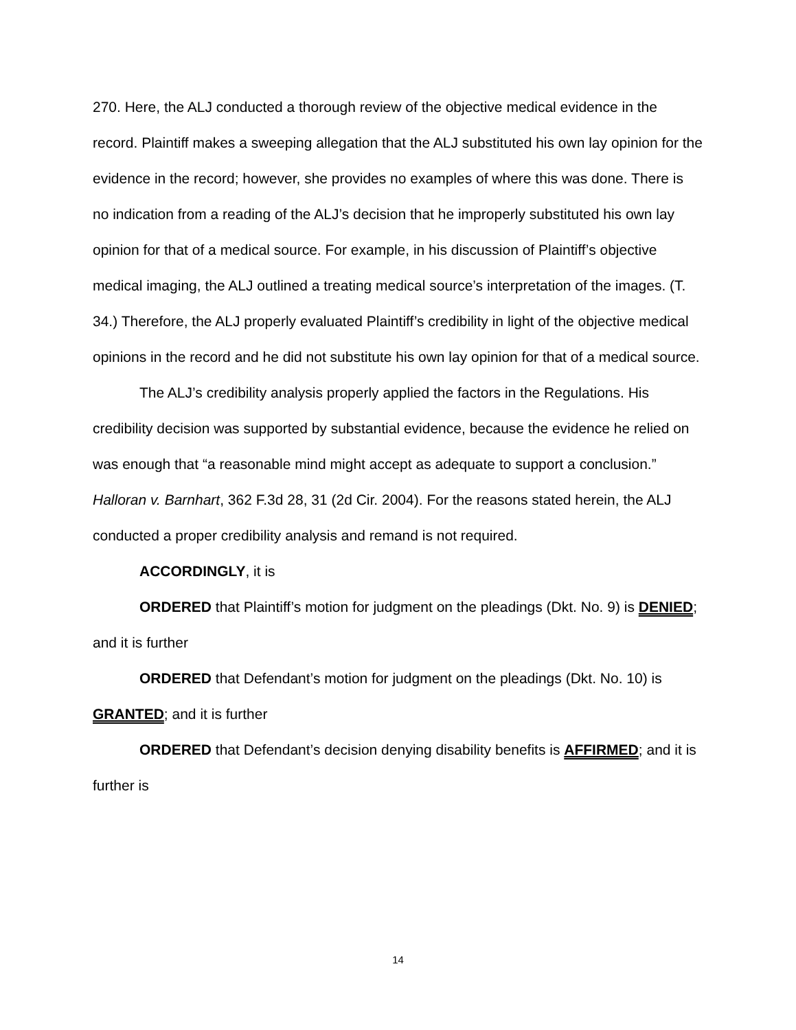270. Here, the ALJ conducted a thorough review of the objective medical evidence in the record. Plaintiff makes a sweeping allegation that the ALJ substituted his own lay opinion for the evidence in the record; however, she provides no examples of where this was done. There is no indication from a reading of the ALJ’s decision that he improperly substituted his own lay opinion for that of a medical source. For example, in his discussion of Plaintiff’s objective medical imaging, the ALJ outlined a treating medical source’s interpretation of the images. (T. 34.) Therefore, the ALJ properly evaluated Plaintiff’s credibility in light of the objective medical opinions in the record and he did not substitute his own lay opinion for that of a medical source.
The ALJ’s credibility analysis properly applied the factors in the Regulations. His credibility decision was supported by substantial evidence, because the evidence he relied on was enough that “a reasonable mind might accept as adequate to support a conclusion.” Halloran v. Barnhart, 362 F.3d 28, 31 (2d Cir. 2004). For the reasons stated herein, the ALJ conducted a proper credibility analysis and remand is not required.
ACCORDINGLY, it is
ORDERED that Plaintiff’s motion for judgment on the pleadings (Dkt. No. 9) is DENIED; and it is further
ORDERED that Defendant’s motion for judgment on the pleadings (Dkt. No. 10) is GRANTED; and it is further
ORDERED that Defendant’s decision denying disability benefits is AFFIRMED; and it is further is
14